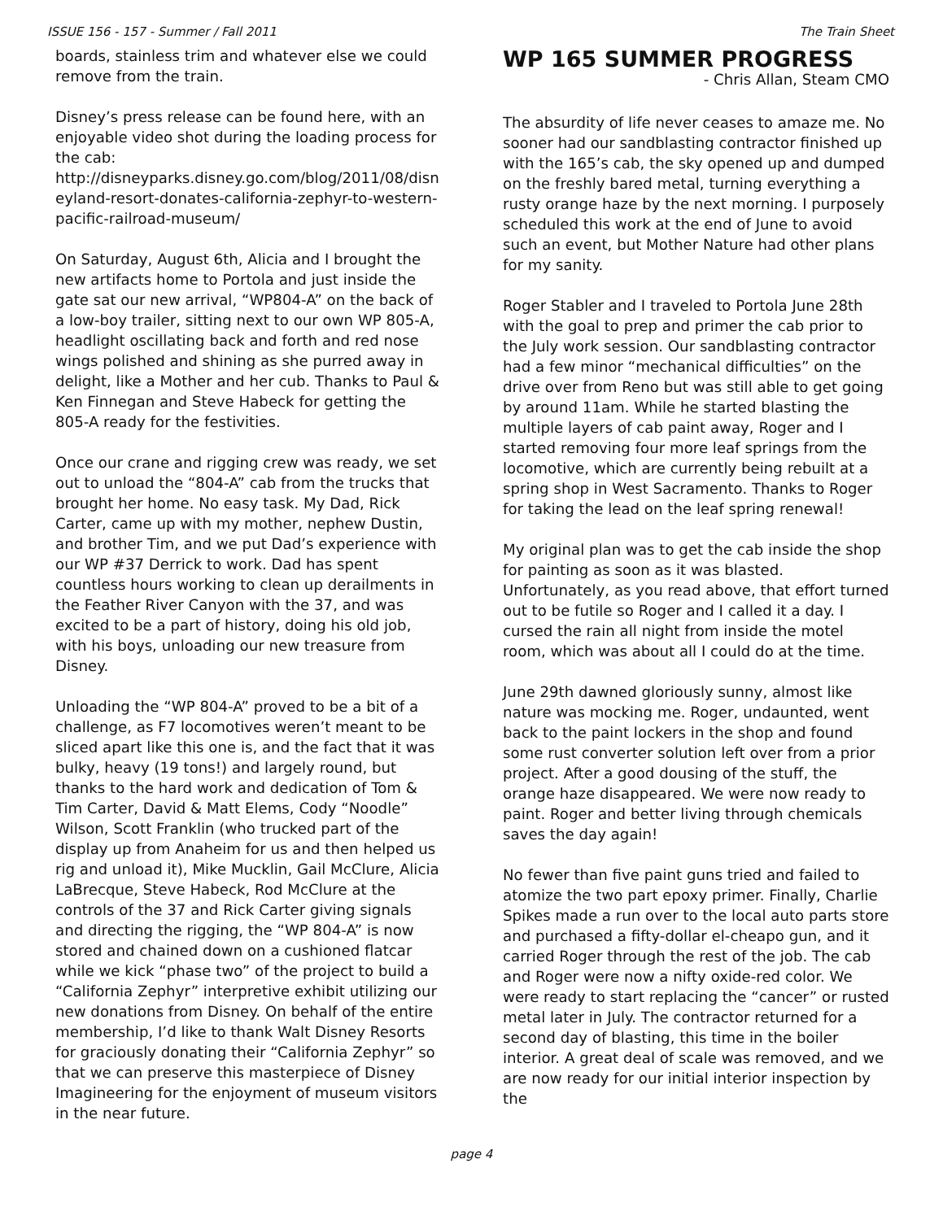ISSUE 156 - 157 - Summer / Fall 2011 The Train Sheet
boards, stainless trim and whatever else we could remove from the train.
Disney’s press release can be found here, with an enjoyable video shot during the loading process for the cab:
http://disneyparks.disney.go.com/blog/2011/08/disneyland-resort-donates-california-zephyr-to-western-pacific-railroad-museum/
On Saturday, August 6th, Alicia and I brought the new artifacts home to Portola and just inside the gate sat our new arrival, “WP804-A” on the back of a low-boy trailer, sitting next to our own WP 805-A, headlight oscillating back and forth and red nose wings polished and shining as she purred away in delight, like a Mother and her cub. Thanks to Paul & Ken Finnegan and Steve Habeck for getting the 805-A ready for the festivities.
Once our crane and rigging crew was ready, we set out to unload the “804-A” cab from the trucks that brought her home. No easy task. My Dad, Rick Carter, came up with my mother, nephew Dustin, and brother Tim, and we put Dad’s experience with our WP #37 Derrick to work. Dad has spent countless hours working to clean up derailments in the Feather River Canyon with the 37, and was excited to be a part of history, doing his old job, with his boys, unloading our new treasure from Disney.
Unloading the “WP 804-A” proved to be a bit of a challenge, as F7 locomotives weren’t meant to be sliced apart like this one is, and the fact that it was bulky, heavy (19 tons!) and largely round, but thanks to the hard work and dedication of Tom & Tim Carter, David & Matt Elems, Cody “Noodle” Wilson, Scott Franklin (who trucked part of the display up from Anaheim for us and then helped us rig and unload it), Mike Mucklin, Gail McClure, Alicia LaBrecque, Steve Habeck, Rod McClure at the controls of the 37 and Rick Carter giving signals and directing the rigging, the “WP 804-A” is now stored and chained down on a cushioned flatcar while we kick “phase two” of the project to build a “California Zephyr” interpretive exhibit utilizing our new donations from Disney. On behalf of the entire membership, I’d like to thank Walt Disney Resorts for graciously donating their “California Zephyr” so that we can preserve this masterpiece of Disney Imagineering for the enjoyment of museum visitors in the near future.
WP 165 SUMMER PROGRESS
- Chris Allan, Steam CMO
The absurdity of life never ceases to amaze me. No sooner had our sandblasting contractor finished up with the 165’s cab, the sky opened up and dumped on the freshly bared metal, turning everything a rusty orange haze by the next morning. I purposely scheduled this work at the end of June to avoid such an event, but Mother Nature had other plans for my sanity.
Roger Stabler and I traveled to Portola June 28th with the goal to prep and primer the cab prior to the July work session. Our sandblasting contractor had a few minor “mechanical difficulties” on the drive over from Reno but was still able to get going by around 11am. While he started blasting the multiple layers of cab paint away, Roger and I started removing four more leaf springs from the locomotive, which are currently being rebuilt at a spring shop in West Sacramento. Thanks to Roger for taking the lead on the leaf spring renewal!
My original plan was to get the cab inside the shop for painting as soon as it was blasted. Unfortunately, as you read above, that effort turned out to be futile so Roger and I called it a day. I cursed the rain all night from inside the motel room, which was about all I could do at the time.
June 29th dawned gloriously sunny, almost like nature was mocking me. Roger, undaunted, went back to the paint lockers in the shop and found some rust converter solution left over from a prior project. After a good dousing of the stuff, the orange haze disappeared. We were now ready to paint. Roger and better living through chemicals saves the day again!
No fewer than five paint guns tried and failed to atomize the two part epoxy primer. Finally, Charlie Spikes made a run over to the local auto parts store and purchased a fifty-dollar el-cheapo gun, and it carried Roger through the rest of the job. The cab and Roger were now a nifty oxide-red color. We were ready to start replacing the “cancer” or rusted metal later in July. The contractor returned for a second day of blasting, this time in the boiler interior. A great deal of scale was removed, and we are now ready for our initial interior inspection by the
page 4